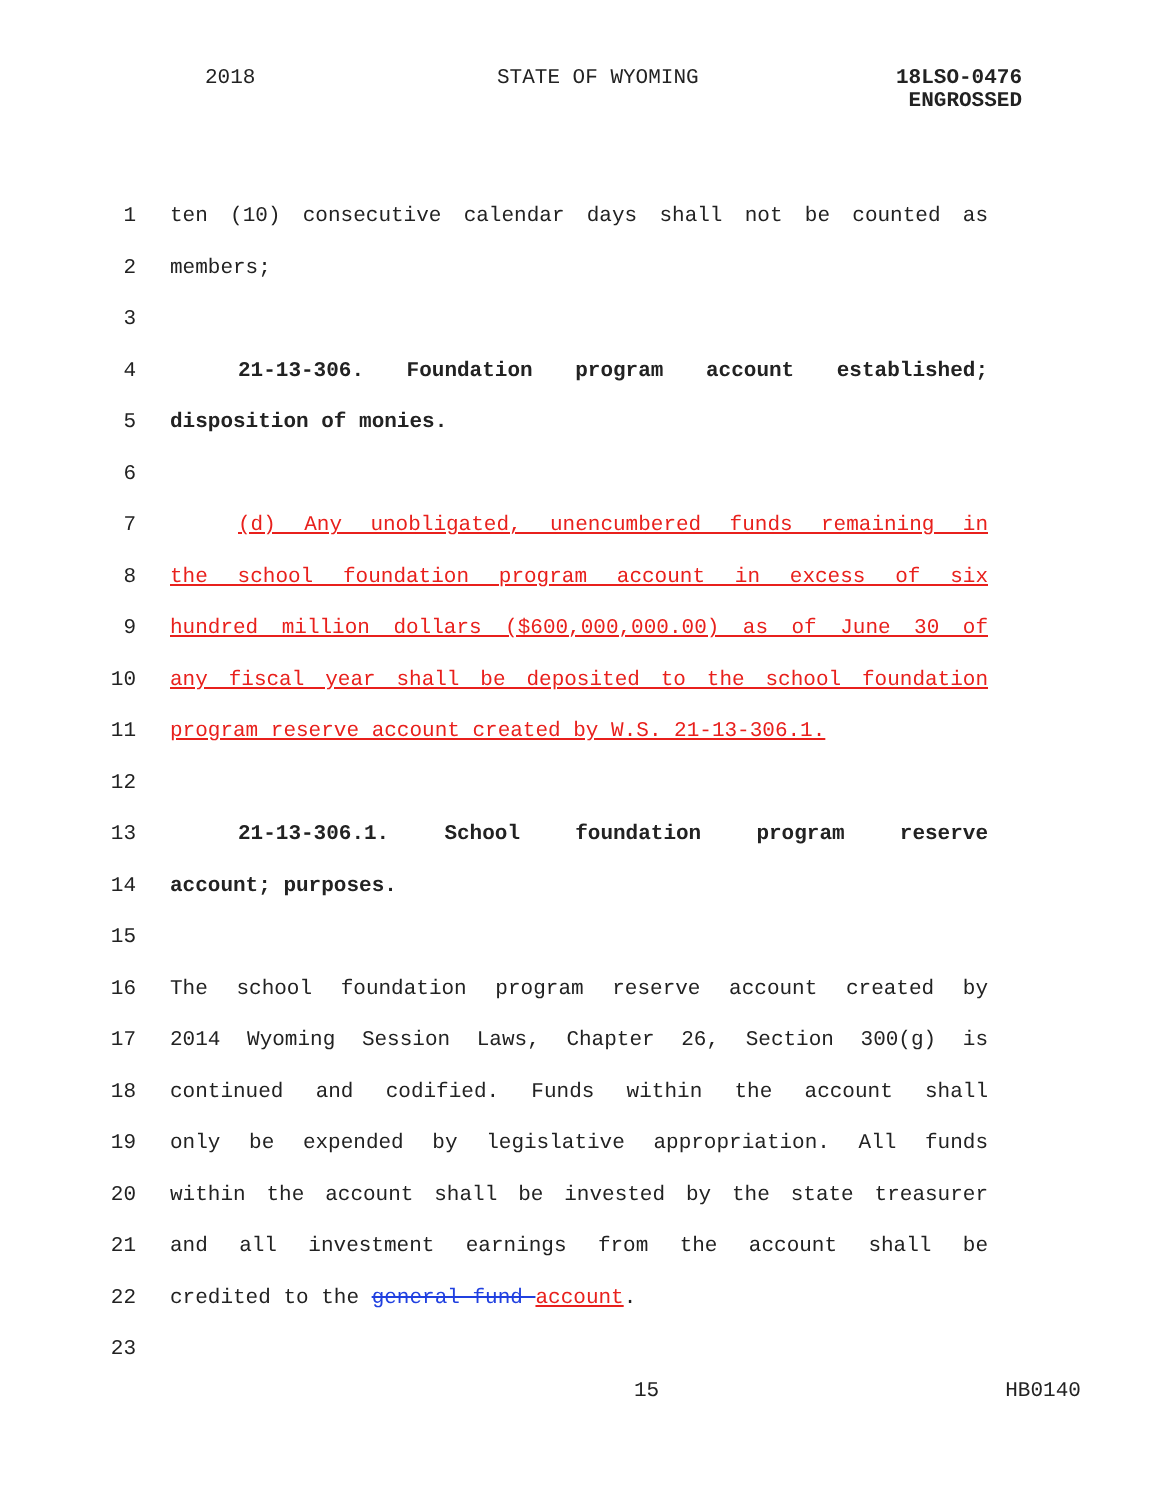2018 STATE OF WYOMING
18LSO-0476
ENGROSSED
1 ten (10) consecutive calendar days shall not be counted as
2 members;
3
4 21-13-306. Foundation program account established;
5 disposition of monies.
6
7 (d) Any unobligated, unencumbered funds remaining in
8 the school foundation program account in excess of six
9 hundred million dollars ($600,000,000.00) as of June 30 of
10 any fiscal year shall be deposited to the school foundation
11 program reserve account created by W.S. 21-13-306.1.
12
13 21-13-306.1. School foundation program reserve
14 account; purposes.
15
16 The school foundation program reserve account created by
17 2014 Wyoming Session Laws, Chapter 26, Section 300(g) is
18 continued and codified. Funds within the account shall
19 only be expended by legislative appropriation. All funds
20 within the account shall be invested by the state treasurer
21 and all investment earnings from the account shall be
22 credited to the general fund account.
23
15 HB0140